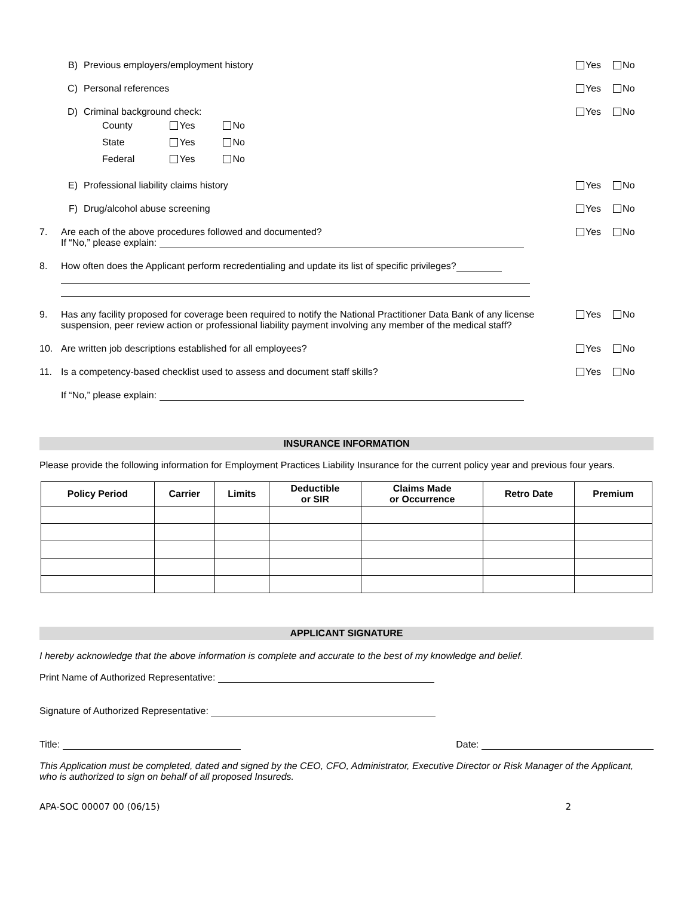B) Previous employers/employment history Yes No
C) Personal references Yes No
D) Criminal background check:
| County | Yes | No |
| State | Yes | No |
| Federal | Yes | No |
Yes No
E) Professional liability claims history Yes No
F) Drug/alcohol abuse screening Yes No
7. Are each of the above procedures followed and documented?
If “No,” please explain: Yes No
8. How often does the Applicant perform recredentialing and update its list of specific privileges?
9. Has any facility proposed for coverage been required to notify the National Practitioner Data Bank of any license suspension, peer review action or professional liability payment involving any member of the medical staff? Yes No
10. Are written job descriptions established for all employees? Yes No
11. Is a competency-based checklist used to assess and document staff skills? Yes No
If “No,” please explain:
INSURANCE INFORMATION
Please provide the following information for Employment Practices Liability Insurance for the current policy year and previous four years.
| Policy Period | Carrier | Limits | Deductible or SIR | Claims Made or Occurrence | Retro Date | Premium |
| --- | --- | --- | --- | --- | --- | --- |
APPLICANT SIGNATURE
I hereby acknowledge that the above information is complete and accurate to the best of my knowledge and belief.
Print Name of Authorized Representative:
Signature of Authorized Representative:
Title: Date:
This Application must be completed, dated and signed by the CEO, CFO, Administrator, Executive Director or Risk Manager of the Applicant, who is authorized to sign on behalf of all proposed Insureds.
APA-SOC 00007 00 (06/15) 2